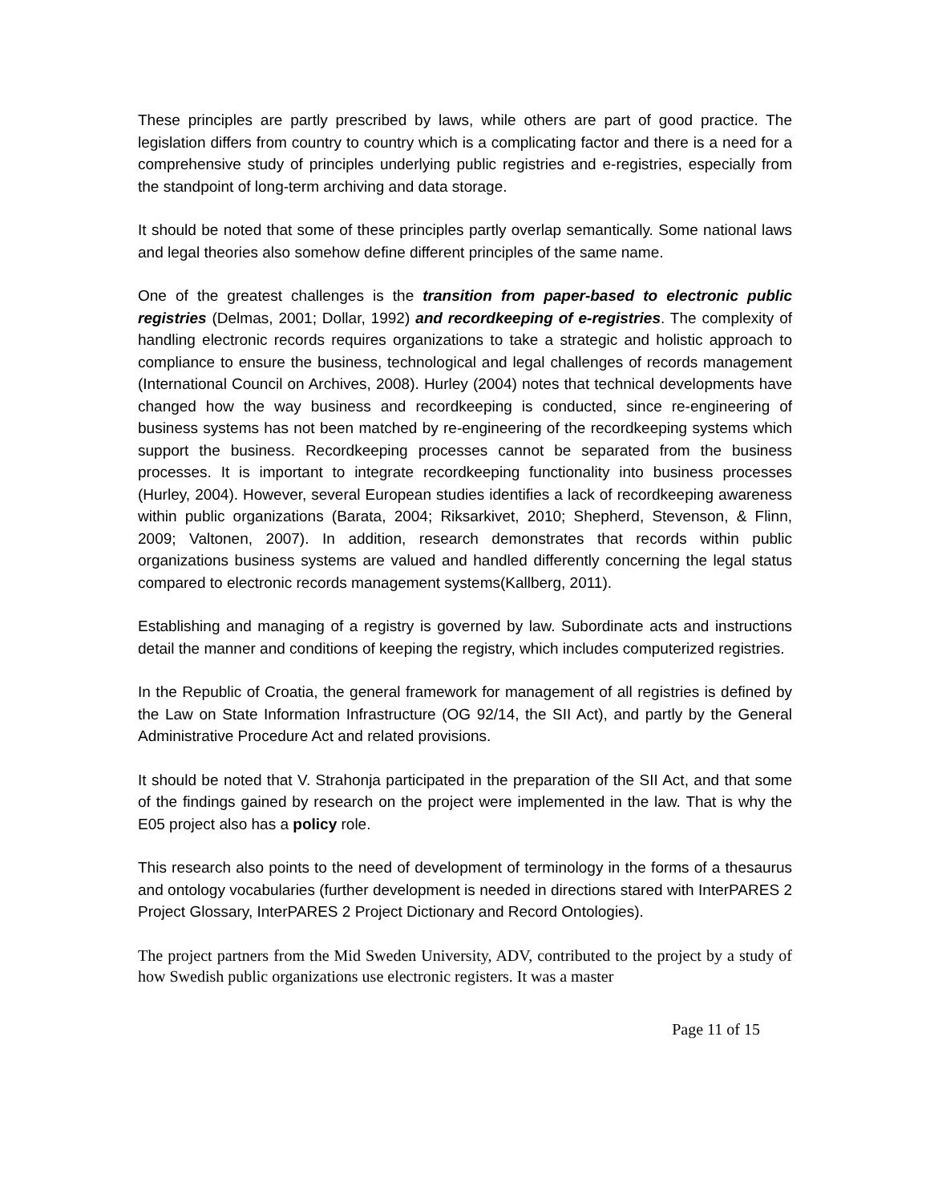These principles are partly prescribed by laws, while others are part of good practice. The legislation differs from country to country which is a complicating factor and there is a need for a comprehensive study of principles underlying public registries and e-registries, especially from the standpoint of long-term archiving and data storage.
It should be noted that some of these principles partly overlap semantically. Some national laws and legal theories also somehow define different principles of the same name.
One of the greatest challenges is the transition from paper-based to electronic public registries (Delmas, 2001; Dollar, 1992) and recordkeeping of e-registries. The complexity of handling electronic records requires organizations to take a strategic and holistic approach to compliance to ensure the business, technological and legal challenges of records management (International Council on Archives, 2008). Hurley (2004) notes that technical developments have changed how the way business and recordkeeping is conducted, since re-engineering of business systems has not been matched by re-engineering of the recordkeeping systems which support the business. Recordkeeping processes cannot be separated from the business processes. It is important to integrate recordkeeping functionality into business processes (Hurley, 2004). However, several European studies identifies a lack of recordkeeping awareness within public organizations (Barata, 2004; Riksarkivet, 2010; Shepherd, Stevenson, & Flinn, 2009; Valtonen, 2007). In addition, research demonstrates that records within public organizations business systems are valued and handled differently concerning the legal status compared to electronic records management systems(Kallberg, 2011).
Establishing and managing of a registry is governed by law. Subordinate acts and instructions detail the manner and conditions of keeping the registry, which includes computerized registries.
In the Republic of Croatia, the general framework for management of all registries is defined by the Law on State Information Infrastructure (OG 92/14, the SII Act), and partly by the General Administrative Procedure Act and related provisions.
It should be noted that V. Strahonja participated in the preparation of the SII Act, and that some of the findings gained by research on the project were implemented in the law. That is why the E05 project also has a policy role.
This research also points to the need of development of terminology in the forms of a thesaurus and ontology vocabularies (further development is needed in directions stared with InterPARES 2 Project Glossary, InterPARES 2 Project Dictionary and Record Ontologies).
The project partners from the Mid Sweden University, ADV, contributed to the project by a study of how Swedish public organizations use electronic registers. It was a master
Page 11 of 15